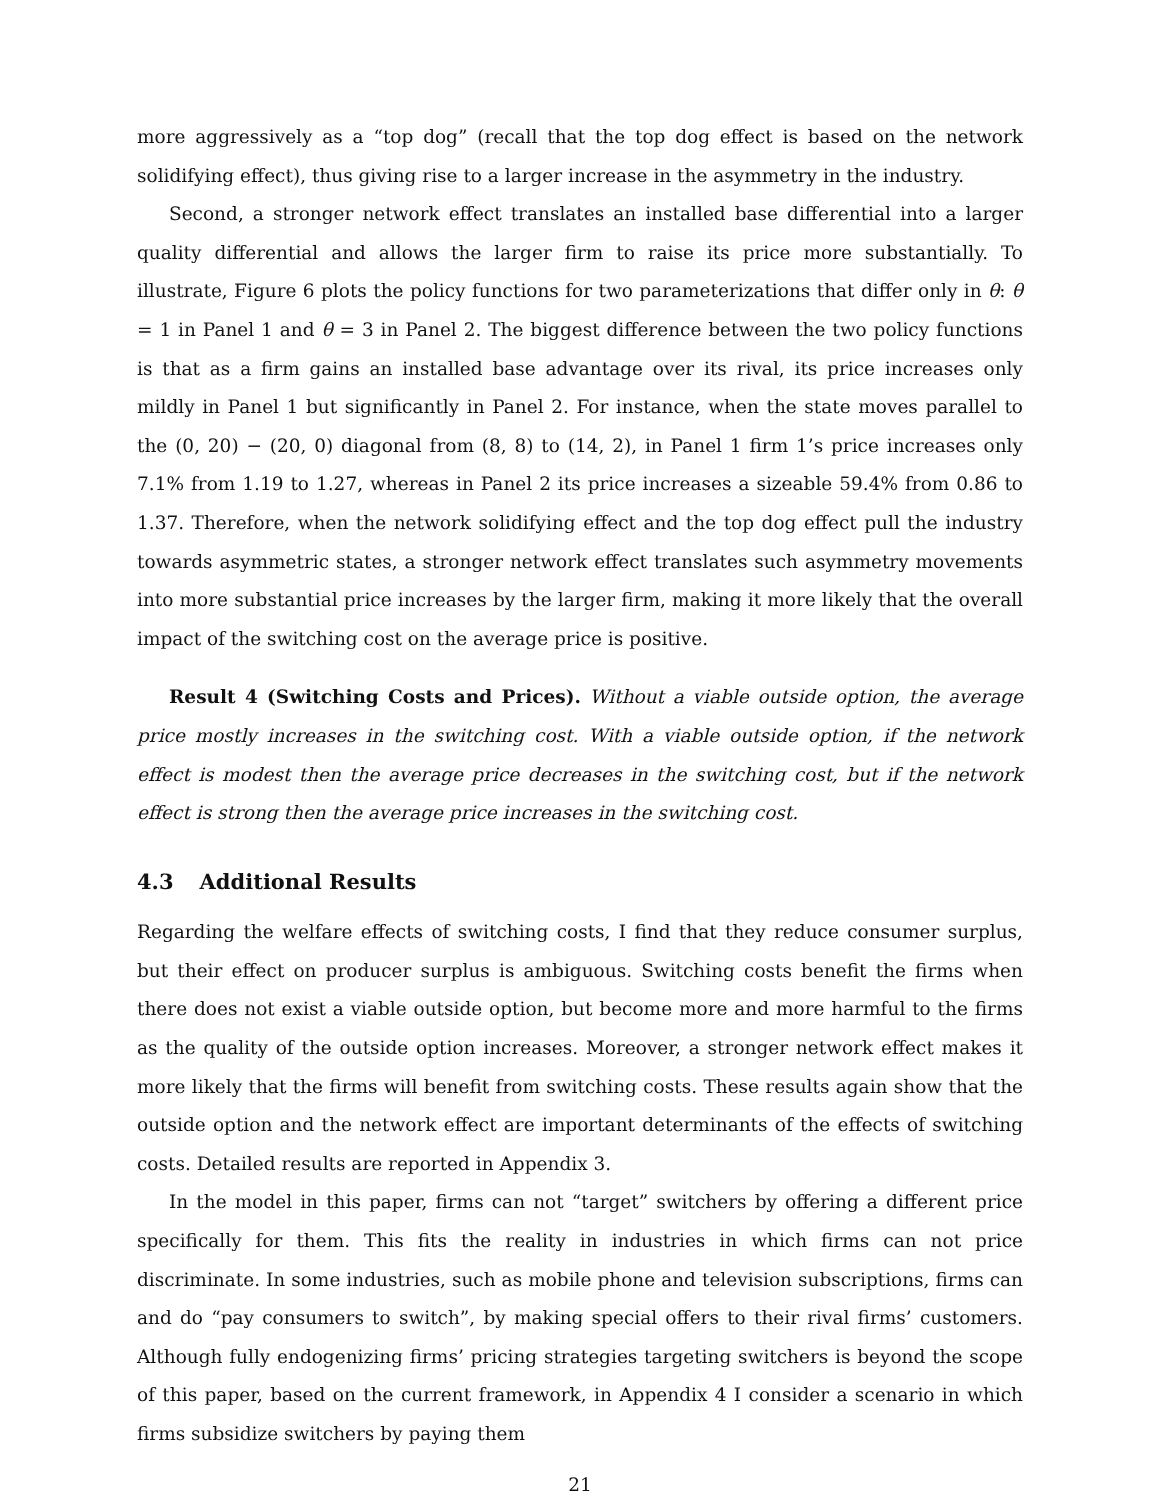more aggressively as a “top dog” (recall that the top dog effect is based on the network solidifying effect), thus giving rise to a larger increase in the asymmetry in the industry.
Second, a stronger network effect translates an installed base differential into a larger quality differential and allows the larger firm to raise its price more substantially. To illustrate, Figure 6 plots the policy functions for two parameterizations that differ only in θ: θ = 1 in Panel 1 and θ = 3 in Panel 2. The biggest difference between the two policy functions is that as a firm gains an installed base advantage over its rival, its price increases only mildly in Panel 1 but significantly in Panel 2. For instance, when the state moves parallel to the (0, 20) − (20, 0) diagonal from (8, 8) to (14, 2), in Panel 1 firm 1’s price increases only 7.1% from 1.19 to 1.27, whereas in Panel 2 its price increases a sizeable 59.4% from 0.86 to 1.37. Therefore, when the network solidifying effect and the top dog effect pull the industry towards asymmetric states, a stronger network effect translates such asymmetry movements into more substantial price increases by the larger firm, making it more likely that the overall impact of the switching cost on the average price is positive.
Result 4 (Switching Costs and Prices). Without a viable outside option, the average price mostly increases in the switching cost. With a viable outside option, if the network effect is modest then the average price decreases in the switching cost, but if the network effect is strong then the average price increases in the switching cost.
4.3 Additional Results
Regarding the welfare effects of switching costs, I find that they reduce consumer surplus, but their effect on producer surplus is ambiguous. Switching costs benefit the firms when there does not exist a viable outside option, but become more and more harmful to the firms as the quality of the outside option increases. Moreover, a stronger network effect makes it more likely that the firms will benefit from switching costs. These results again show that the outside option and the network effect are important determinants of the effects of switching costs. Detailed results are reported in Appendix 3.
In the model in this paper, firms can not “target” switchers by offering a different price specifically for them. This fits the reality in industries in which firms can not price discriminate. In some industries, such as mobile phone and television subscriptions, firms can and do “pay consumers to switch”, by making special offers to their rival firms’ customers. Although fully endogenizing firms’ pricing strategies targeting switchers is beyond the scope of this paper, based on the current framework, in Appendix 4 I consider a scenario in which firms subsidize switchers by paying them
21